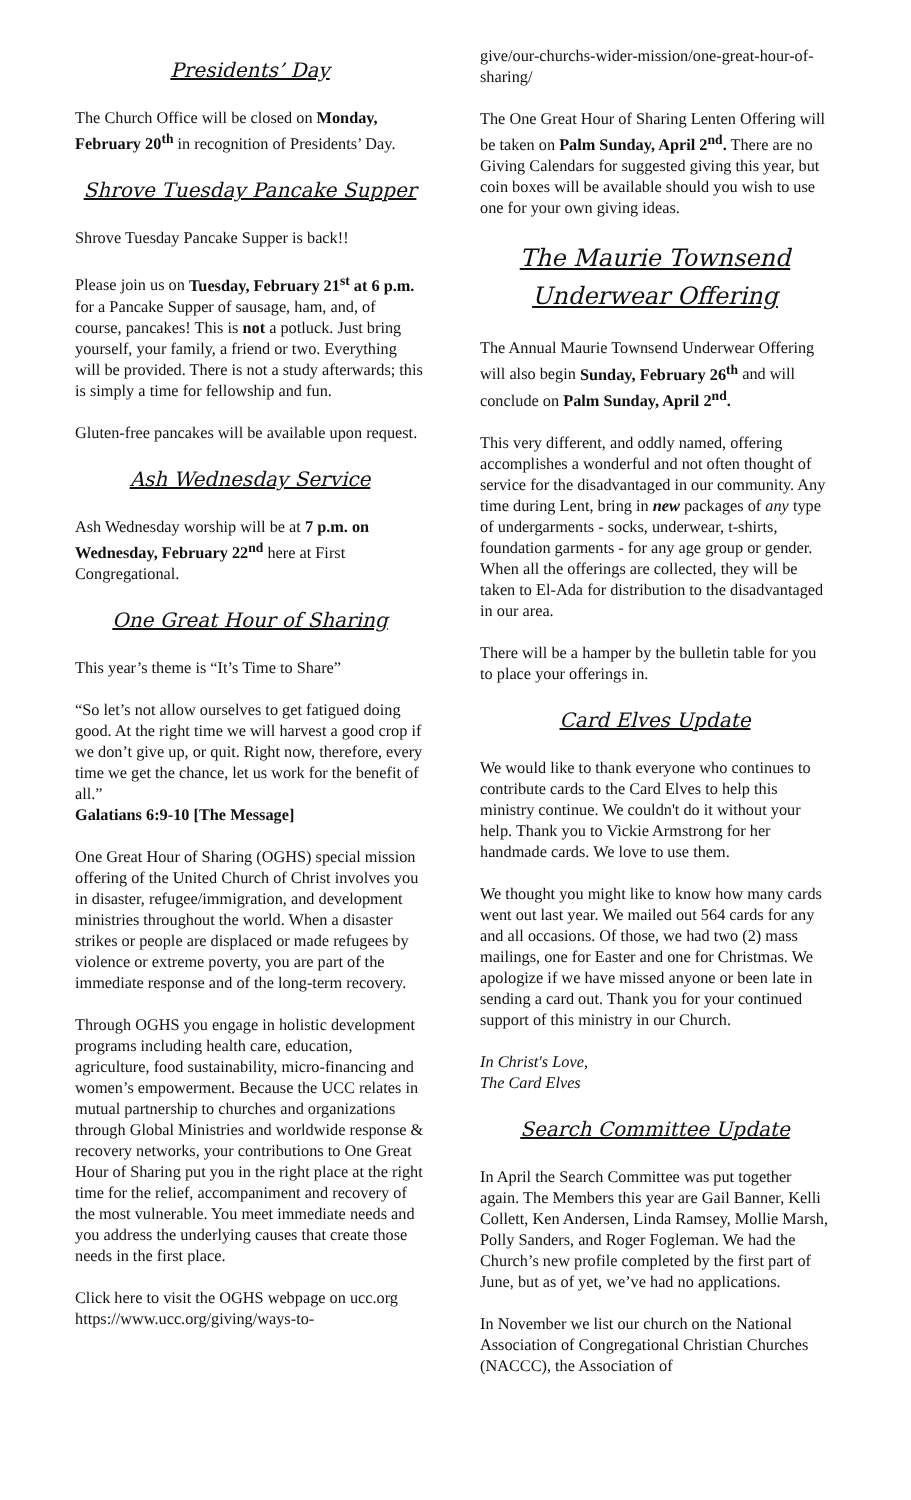Presidents’ Day
The Church Office will be closed on Monday, February 20<sup>th</sup> in recognition of Presidents’ Day.
Shrove Tuesday Pancake Supper
Shrove Tuesday Pancake Supper is back!!
Please join us on Tuesday, February 21<sup>st</sup> at 6 p.m. for a Pancake Supper of sausage, ham, and, of course, pancakes! This is not a potluck. Just bring yourself, your family, a friend or two. Everything will be provided. There is not a study afterwards; this is simply a time for fellowship and fun.
Gluten-free pancakes will be available upon request.
Ash Wednesday Service
Ash Wednesday worship will be at 7 p.m. on Wednesday, February 22<sup>nd</sup> here at First Congregational.
One Great Hour of Sharing
This year’s theme is “It’s Time to Share”
“So let’s not allow ourselves to get fatigued doing good. At the right time we will harvest a good crop if we don’t give up, or quit. Right now, therefore, every time we get the chance, let us work for the benefit of all.”
Galatians 6:9-10 [The Message]
One Great Hour of Sharing (OGHS) special mission offering of the United Church of Christ involves you in disaster, refugee/immigration, and development ministries throughout the world. When a disaster strikes or people are displaced or made refugees by violence or extreme poverty, you are part of the immediate response and of the long-term recovery.
Through OGHS you engage in holistic development programs including health care, education, agriculture, food sustainability, micro-financing and women’s empowerment. Because the UCC relates in mutual partnership to churches and organizations through Global Ministries and worldwide response & recovery networks, your contributions to One Great Hour of Sharing put you in the right place at the right time for the relief, accompaniment and recovery of the most vulnerable. You meet immediate needs and you address the underlying causes that create those needs in the first place.
Click here to visit the OGHS webpage on ucc.org https://www.ucc.org/giving/ways-to-
give/our-churchs-wider-mission/one-great-hour-of-sharing/
The One Great Hour of Sharing Lenten Offering will be taken on Palm Sunday, April 2<sup>nd</sup>. There are no Giving Calendars for suggested giving this year, but coin boxes will be available should you wish to use one for your own giving ideas.
The Maurie Townsend Underwear Offering
The Annual Maurie Townsend Underwear Offering will also begin Sunday, February 26<sup>th</sup> and will conclude on Palm Sunday, April 2<sup>nd</sup>.
This very different, and oddly named, offering accomplishes a wonderful and not often thought of service for the disadvantaged in our community. Any time during Lent, bring in new packages of any type of undergarments - socks, underwear, t-shirts, foundation garments - for any age group or gender. When all the offerings are collected, they will be taken to El-Ada for distribution to the disadvantaged in our area.
There will be a hamper by the bulletin table for you to place your offerings in.
Card Elves Update
We would like to thank everyone who continues to contribute cards to the Card Elves to help this ministry continue. We couldn't do it without your help. Thank you to Vickie Armstrong for her handmade cards. We love to use them.
We thought you might like to know how many cards went out last year. We mailed out 564 cards for any and all occasions. Of those, we had two (2) mass mailings, one for Easter and one for Christmas. We apologize if we have missed anyone or been late in sending a card out. Thank you for your continued support of this ministry in our Church.
In Christ's Love,
The Card Elves
Search Committee Update
In April the Search Committee was put together again. The Members this year are Gail Banner, Kelli Collett, Ken Andersen, Linda Ramsey, Mollie Marsh, Polly Sanders, and Roger Fogleman. We had the Church’s new profile completed by the first part of June, but as of yet, we’ve had no applications.
In November we list our church on the National Association of Congregational Christian Churches (NACCC), the Association of